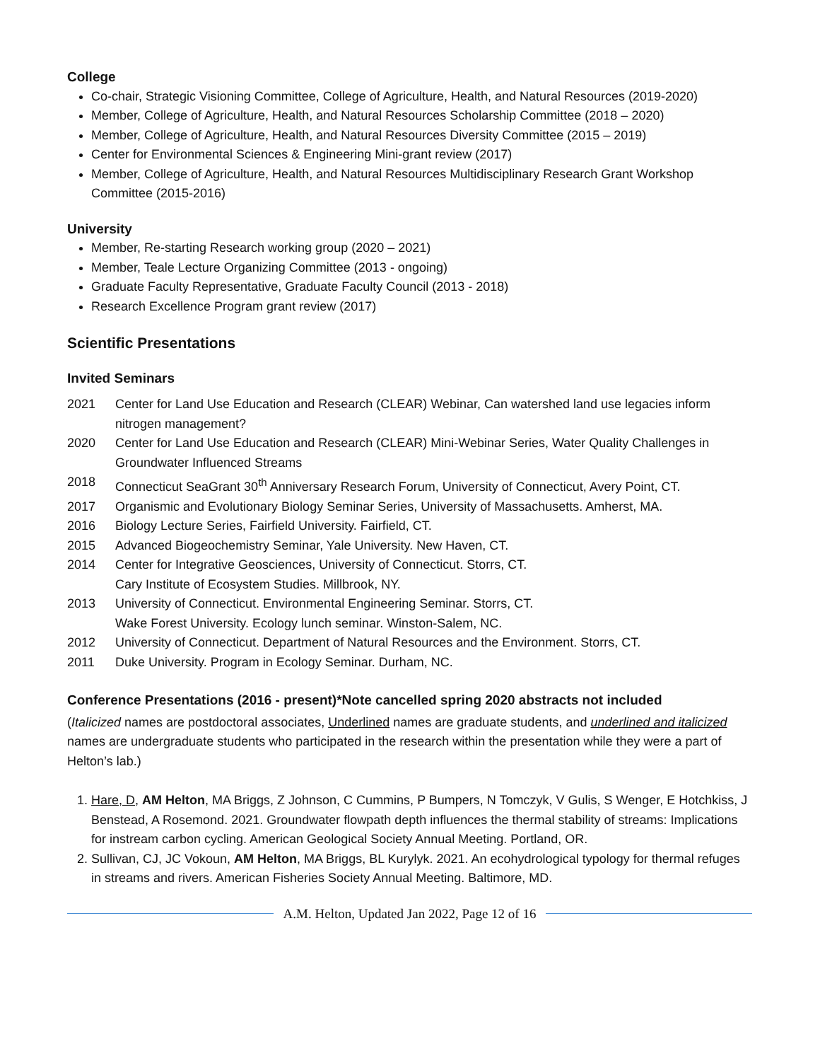College
Co-chair, Strategic Visioning Committee, College of Agriculture, Health, and Natural Resources (2019-2020)
Member, College of Agriculture, Health, and Natural Resources Scholarship Committee (2018 – 2020)
Member, College of Agriculture, Health, and Natural Resources Diversity Committee (2015 – 2019)
Center for Environmental Sciences & Engineering Mini-grant review (2017)
Member, College of Agriculture, Health, and Natural Resources Multidisciplinary Research Grant Workshop Committee (2015-2016)
University
Member, Re-starting Research working group (2020 – 2021)
Member, Teale Lecture Organizing Committee (2013 - ongoing)
Graduate Faculty Representative, Graduate Faculty Council (2013 - 2018)
Research Excellence Program grant review (2017)
Scientific Presentations
Invited Seminars
2021 Center for Land Use Education and Research (CLEAR) Webinar, Can watershed land use legacies inform nitrogen management?
2020 Center for Land Use Education and Research (CLEAR) Mini-Webinar Series, Water Quality Challenges in Groundwater Influenced Streams
2018 Connecticut SeaGrant 30<sup>th</sup> Anniversary Research Forum, University of Connecticut, Avery Point, CT.
2017 Organismic and Evolutionary Biology Seminar Series, University of Massachusetts. Amherst, MA.
2016 Biology Lecture Series, Fairfield University. Fairfield, CT.
2015 Advanced Biogeochemistry Seminar, Yale University. New Haven, CT.
2014 Center for Integrative Geosciences, University of Connecticut. Storrs, CT.
Cary Institute of Ecosystem Studies. Millbrook, NY.
2013 University of Connecticut. Environmental Engineering Seminar. Storrs, CT.
Wake Forest University. Ecology lunch seminar. Winston-Salem, NC.
2012 University of Connecticut. Department of Natural Resources and the Environment. Storrs, CT.
2011 Duke University. Program in Ecology Seminar. Durham, NC.
Conference Presentations (2016 - present)*Note cancelled spring 2020 abstracts not included
(Italicized names are postdoctoral associates, Underlined names are graduate students, and underlined and italicized names are undergraduate students who participated in the research within the presentation while they were a part of Helton’s lab.)
1. Hare, D, AM Helton, MA Briggs, Z Johnson, C Cummins, P Bumpers, N Tomczyk, V Gulis, S Wenger, E Hotchkiss, J Benstead, A Rosemond. 2021. Groundwater flowpath depth influences the thermal stability of streams: Implications for instream carbon cycling. American Geological Society Annual Meeting. Portland, OR.
2. Sullivan, CJ, JC Vokoun, AM Helton, MA Briggs, BL Kurylyk. 2021. An ecohydrological typology for thermal refuges in streams and rivers. American Fisheries Society Annual Meeting. Baltimore, MD.
A.M. Helton, Updated Jan 2022, Page 12 of 16